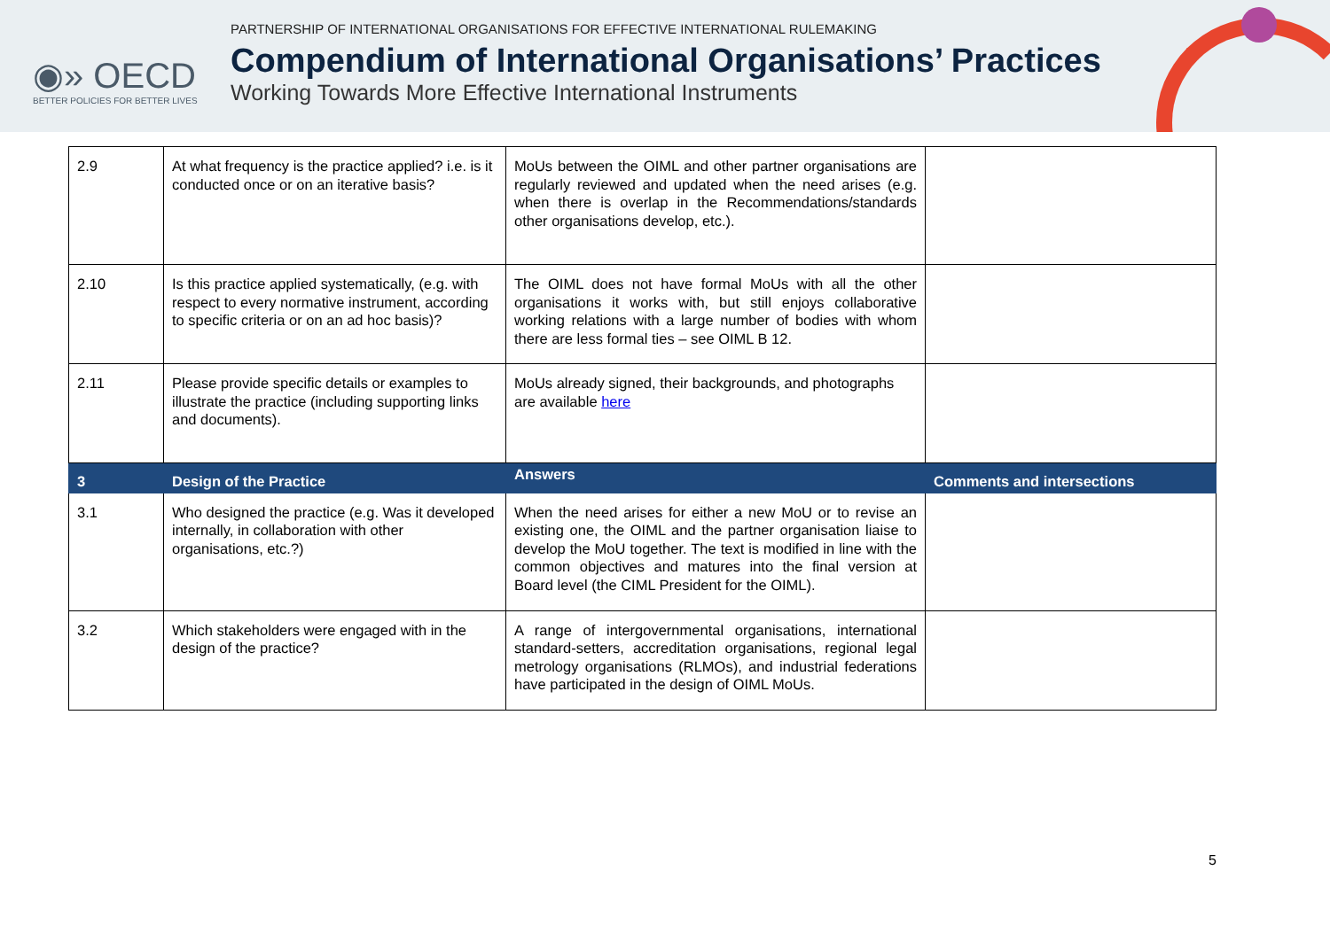◉» OECD
BETTER POLICIES FOR BETTER LIVES
PARTNERSHIP OF INTERNATIONAL ORGANISATIONS FOR EFFECTIVE INTERNATIONAL RULEMAKING
Compendium of International Organisations’ Practices
Working Towards More Effective International Instruments
| 2.9 | At what frequency is the practice applied? i.e. is it conducted once or on an iterative basis? | MoUs between the OIML and other partner organisations are regularly reviewed and updated when the need arises (e.g. when there is overlap in the Recommendations/standards other organisations develop, etc.). | |
| 2.10 | Is this practice applied systematically, (e.g. with respect to every normative instrument, according to specific criteria or on an ad hoc basis)? | The OIML does not have formal MoUs with all the other organisations it works with, but still enjoys collaborative working relations with a large number of bodies with whom there are less formal ties – see OIML B 12. | |
| 2.11 | Please provide specific details or examples to illustrate the practice (including supporting links and documents). | MoUs already signed, their backgrounds, and photographs are available here | |
| 3 | Design of the Practice | Answers | Comments and intersections |
| 3.1 | Who designed the practice (e.g. Was it developed internally, in collaboration with other organisations, etc.?) | When the need arises for either a new MoU or to revise an existing one, the OIML and the partner organisation liaise to develop the MoU together. The text is modified in line with the common objectives and matures into the final version at Board level (the CIML President for the OIML). | |
| 3.2 | Which stakeholders were engaged with in the design of the practice? | A range of intergovernmental organisations, international standard-setters, accreditation organisations, regional legal metrology organisations (RLMOs), and industrial federations have participated in the design of OIML MoUs. | |
5